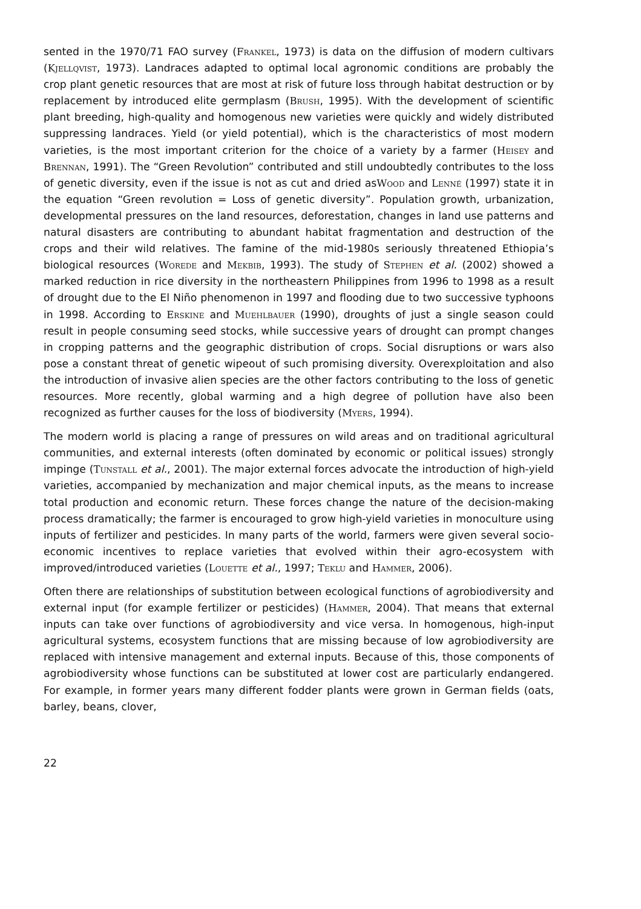sented in the 1970/71 FAO survey (Frankel, 1973) is data on the diffusion of modern cultivars (Kjellqvist, 1973). Landraces adapted to optimal local agronomic conditions are probably the crop plant genetic resources that are most at risk of future loss through habitat destruction or by replacement by introduced elite germplasm (Brush, 1995). With the development of scientific plant breeding, high-quality and homogenous new varieties were quickly and widely distributed suppressing landraces. Yield (or yield potential), which is the characteristics of most modern varieties, is the most important criterion for the choice of a variety by a farmer (Heisey and Brennan, 1991). The “Green Revolution” contributed and still undoubtedly contributes to the loss of genetic diversity, even if the issue is not as cut and dried asWood and Lenné (1997) state it in the equation “Green revolution = Loss of genetic diversity”. Population growth, urbanization, developmental pressures on the land resources, deforestation, changes in land use patterns and natural disasters are contributing to abundant habitat fragmentation and destruction of the crops and their wild relatives. The famine of the mid-1980s seriously threatened Ethiopia’s biological resources (Worede and Mekbib, 1993). The study of Stephen et al. (2002) showed a marked reduction in rice diversity in the northeastern Philippines from 1996 to 1998 as a result of drought due to the El Niño phenomenon in 1997 and flooding due to two successive typhoons in 1998. According to Erskine and Muehlbauer (1990), droughts of just a single season could result in people consuming seed stocks, while successive years of drought can prompt changes in cropping patterns and the geographic distribution of crops. Social disruptions or wars also pose a constant threat of genetic wipeout of such promising diversity. Overexploitation and also the introduction of invasive alien species are the other factors contributing to the loss of genetic resources. More recently, global warming and a high degree of pollution have also been recognized as further causes for the loss of biodiversity (Myers, 1994).
The modern world is placing a range of pressures on wild areas and on traditional agricultural communities, and external interests (often dominated by economic or political issues) strongly impinge (Tunstall et al., 2001). The major external forces advocate the introduction of high-yield varieties, accompanied by mechanization and major chemical inputs, as the means to increase total production and economic return. These forces change the nature of the decision-making process dramatically; the farmer is encouraged to grow high-yield varieties in monoculture using inputs of fertilizer and pesticides. In many parts of the world, farmers were given several socio-economic incentives to replace varieties that evolved within their agro-ecosystem with improved/introduced varieties (Louette et al., 1997; Teklu and Hammer, 2006).
Often there are relationships of substitution between ecological functions of agrobiodiversity and external input (for example fertilizer or pesticides) (Hammer, 2004). That means that external inputs can take over functions of agrobiodiversity and vice versa. In homogenous, high-input agricultural systems, ecosystem functions that are missing because of low agrobiodiversity are replaced with intensive management and external inputs. Because of this, those components of agrobiodiversity whose functions can be substituted at lower cost are particularly endangered. For example, in former years many different fodder plants were grown in German fields (oats, barley, beans, clover,
22